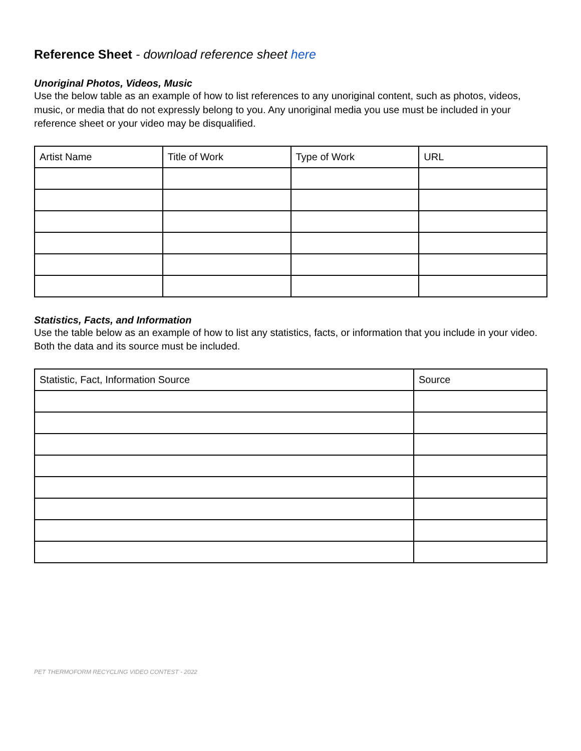Reference Sheet - download reference sheet here
Unoriginal Photos, Videos, Music
Use the below table as an example of how to list references to any unoriginal content, such as photos, videos, music, or media that do not expressly belong to you. Any unoriginal media you use must be included in your reference sheet or your video may be disqualified.
| Artist Name | Title of Work | Type of Work | URL |
| --- | --- | --- | --- |
Statistics, Facts, and Information
Use the table below as an example of how to list any statistics, facts, or information that you include in your video. Both the data and its source must be included.
| Statistic, Fact, Information Source | Source |
| --- | --- |
PET THERMOFORM RECYCLING VIDEO CONTEST - 2022